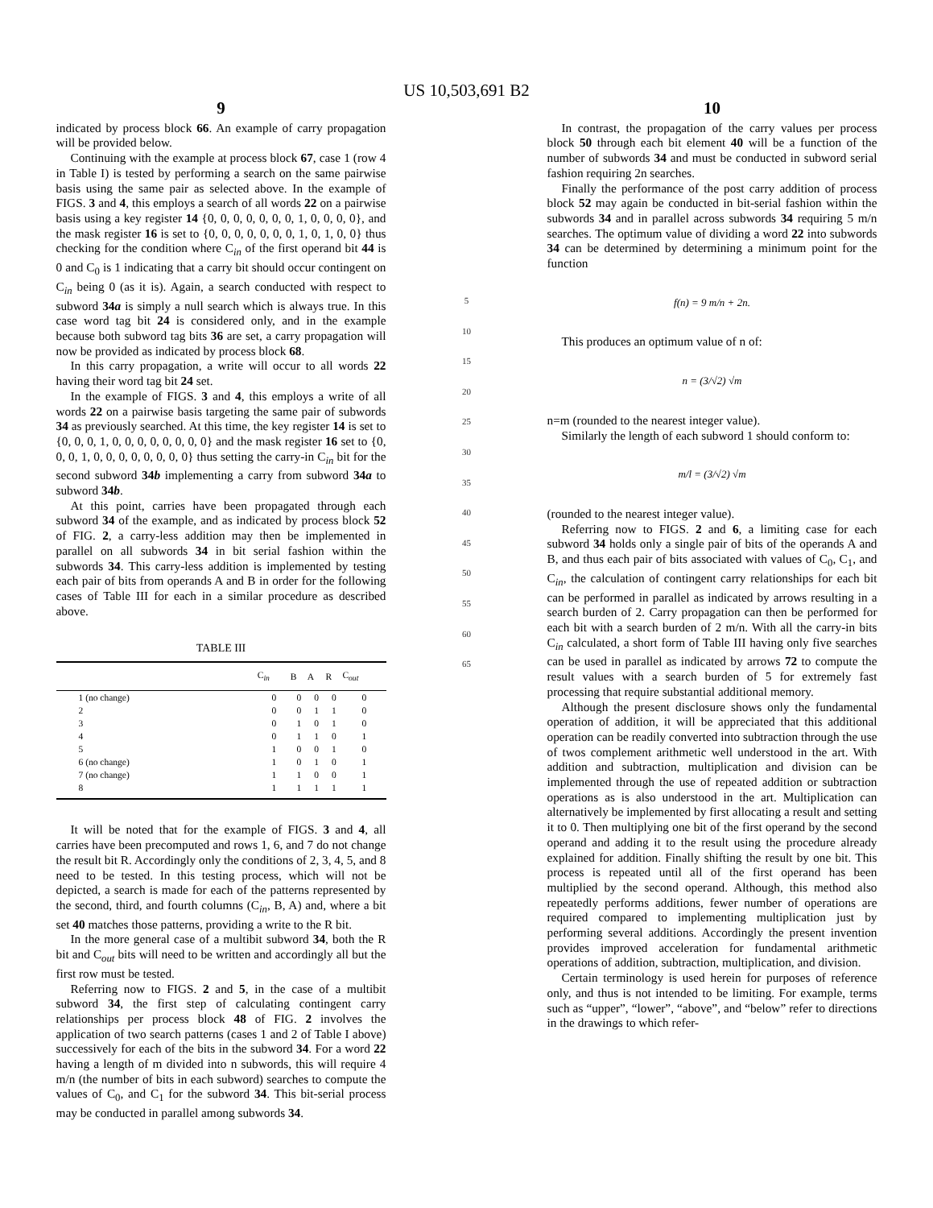US 10,503,691 B2
9
indicated by process block 66. An example of carry propagation will be provided below.
Continuing with the example at process block 67, case 1 (row 4 in Table I) is tested by performing a search on the same pairwise basis using the same pair as selected above. In the example of FIGS. 3 and 4, this employs a search of all words 22 on a pairwise basis using a key register 14 {0, 0, 0, 0, 0, 0, 0, 1, 0, 0, 0, 0}, and the mask register 16 is set to {0, 0, 0, 0, 0, 0, 0, 1, 0, 1, 0, 0} thus checking for the condition where C<sub>in</sub> of the first operand bit 44 is 0 and C<sub>0</sub> is 1 indicating that a carry bit should occur contingent on C<sub>in</sub> being 0 (as it is). Again, a search conducted with respect to subword 34a is simply a null search which is always true. In this case word tag bit 24 is considered only, and in the example because both subword tag bits 36 are set, a carry propagation will now be provided as indicated by process block 68.
In this carry propagation, a write will occur to all words 22 having their word tag bit 24 set.
In the example of FIGS. 3 and 4, this employs a write of all words 22 on a pairwise basis targeting the same pair of subwords 34 as previously searched. At this time, the key register 14 is set to {0, 0, 0, 1, 0, 0, 0, 0, 0, 0, 0, 0} and the mask register 16 set to {0, 0, 0, 1, 0, 0, 0, 0, 0, 0, 0, 0} thus setting the carry-in C<sub>in</sub> bit for the second subword 34b implementing a carry from subword 34a to subword 34b.
At this point, carries have been propagated through each subword 34 of the example, and as indicated by process block 52 of FIG. 2, a carry-less addition may then be implemented in parallel on all subwords 34 in bit serial fashion within the subwords 34. This carry-less addition is implemented by testing each pair of bits from operands A and B in order for the following cases of Table III for each in a similar procedure as described above.
TABLE III
| | C<sub>in</sub> | B | A | R | C<sub>out</sub> |
| --- | --- | --- | --- | --- | --- |
| 1 (no change) | 0 | 0 | 0 | 0 | 0 |
| 2 | 0 | 0 | 1 | 1 | 0 |
| 3 | 0 | 1 | 0 | 1 | 0 |
| 4 | 0 | 1 | 1 | 0 | 1 |
| 5 | 1 | 0 | 0 | 1 | 0 |
| 6 (no change) | 1 | 0 | 1 | 0 | 1 |
| 7 (no change) | 1 | 1 | 0 | 0 | 1 |
| 8 | 1 | 1 | 1 | 1 | 1 |
It will be noted that for the example of FIGS. 3 and 4, all carries have been precomputed and rows 1, 6, and 7 do not change the result bit R. Accordingly only the conditions of 2, 3, 4, 5, and 8 need to be tested. In this testing process, which will not be depicted, a search is made for each of the patterns represented by the second, third, and fourth columns (C<sub>in</sub>, B, A) and, where a bit set 40 matches those patterns, providing a write to the R bit.
In the more general case of a multibit subword 34, both the R bit and C<sub>out</sub> bits will need to be written and accordingly all but the first row must be tested.
Referring now to FIGS. 2 and 5, in the case of a multibit subword 34, the first step of calculating contingent carry relationships per process block 48 of FIG. 2 involves the application of two search patterns (cases 1 and 2 of Table I above) successively for each of the bits in the subword 34. For a word 22 having a length of m divided into n subwords, this will require 4 m/n (the number of bits in each subword) searches to compute the values of C<sub>0</sub>, and C<sub>1</sub> for the subword 34. This bit-serial process may be conducted in parallel among subwords 34.
5
10
15
20
25
30
35
40
45
50
55
60
65
10
In contrast, the propagation of the carry values per process block 50 through each bit element 40 will be a function of the number of subwords 34 and must be conducted in subword serial fashion requiring 2n searches.
Finally the performance of the post carry addition of process block 52 may again be conducted in bit-serial fashion within the subwords 34 and in parallel across subwords 34 requiring 5 m/n searches. The optimum value of dividing a word 22 into subwords 34 can be determined by determining a minimum point for the function
f(n) = 9 m/n + 2n.
This produces an optimum value of n of:
n = (3/√2) √m
n=m (rounded to the nearest integer value).
Similarly the length of each subword 1 should conform to:
m/l = (3/√2) √m
(rounded to the nearest integer value).
Referring now to FIGS. 2 and 6, a limiting case for each subword 34 holds only a single pair of bits of the operands A and B, and thus each pair of bits associated with values of C<sub>0</sub>, C<sub>1</sub>, and C<sub>in</sub>, the calculation of contingent carry relationships for each bit can be performed in parallel as indicated by arrows resulting in a search burden of 2. Carry propagation can then be performed for each bit with a search burden of 2 m/n. With all the carry-in bits C<sub>in</sub> calculated, a short form of Table III having only five searches can be used in parallel as indicated by arrows 72 to compute the result values with a search burden of 5 for extremely fast processing that require substantial additional memory.
Although the present disclosure shows only the fundamental operation of addition, it will be appreciated that this additional operation can be readily converted into subtraction through the use of twos complement arithmetic well understood in the art. With addition and subtraction, multiplication and division can be implemented through the use of repeated addition or subtraction operations as is also understood in the art. Multiplication can alternatively be implemented by first allocating a result and setting it to 0. Then multiplying one bit of the first operand by the second operand and adding it to the result using the procedure already explained for addition. Finally shifting the result by one bit. This process is repeated until all of the first operand has been multiplied by the second operand. Although, this method also repeatedly performs additions, fewer number of operations are required compared to implementing multiplication just by performing several additions. Accordingly the present invention provides improved acceleration for fundamental arithmetic operations of addition, subtraction, multiplication, and division.
Certain terminology is used herein for purposes of reference only, and thus is not intended to be limiting. For example, terms such as “upper”, “lower”, “above”, and “below” refer to directions in the drawings to which refer-